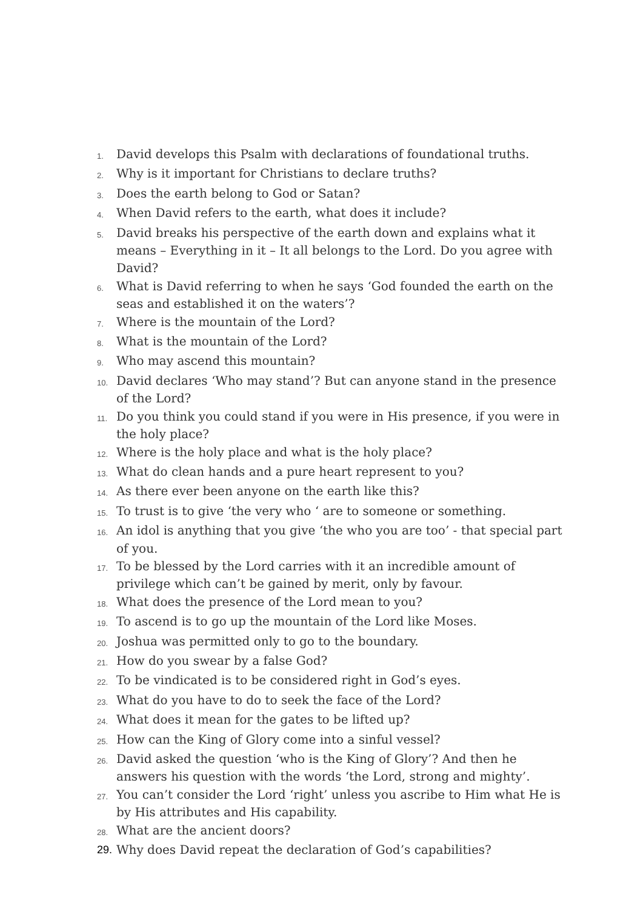1. David develops this Psalm with declarations of foundational truths.
2. Why is it important for Christians to declare truths?
3. Does the earth belong to God or Satan?
4. When David refers to the earth, what does it include?
5. David breaks his perspective of the earth down and explains what it means – Everything in it – It all belongs to the Lord. Do you agree with David?
6. What is David referring to when he says ‘God founded the earth on the seas and established it on the waters’?
7. Where is the mountain of the Lord?
8. What is the mountain of the Lord?
9. Who may ascend this mountain?
10. David declares ‘Who may stand’? But can anyone stand in the presence of the Lord?
11. Do you think you could stand if you were in His presence, if you were in the holy place?
12. Where is the holy place and what is the holy place?
13. What do clean hands and a pure heart represent to you?
14. As there ever been anyone on the earth like this?
15. To trust is to give ‘the very who ‘ are to someone or something.
16. An idol is anything that you give ‘the who you are too’ - that special part of you.
17. To be blessed by the Lord carries with it an incredible amount of privilege which can’t be gained by merit, only by favour.
18. What does the presence of the Lord mean to you?
19. To ascend is to go up the mountain of the Lord like Moses.
20. Joshua was permitted only to go to the boundary.
21. How do you swear by a false God?
22. To be vindicated is to be considered right in God’s eyes.
23. What do you have to do to seek the face of the Lord?
24. What does it mean for the gates to be lifted up?
25. How can the King of Glory come into a sinful vessel?
26. David asked the question ‘who is the King of Glory’? And then he answers his question with the words ‘the Lord, strong and mighty’.
27. You can’t consider the Lord ‘right’ unless you ascribe to Him what He is by His attributes and His capability.
28. What are the ancient doors?
29. Why does David repeat the declaration of God’s capabilities?